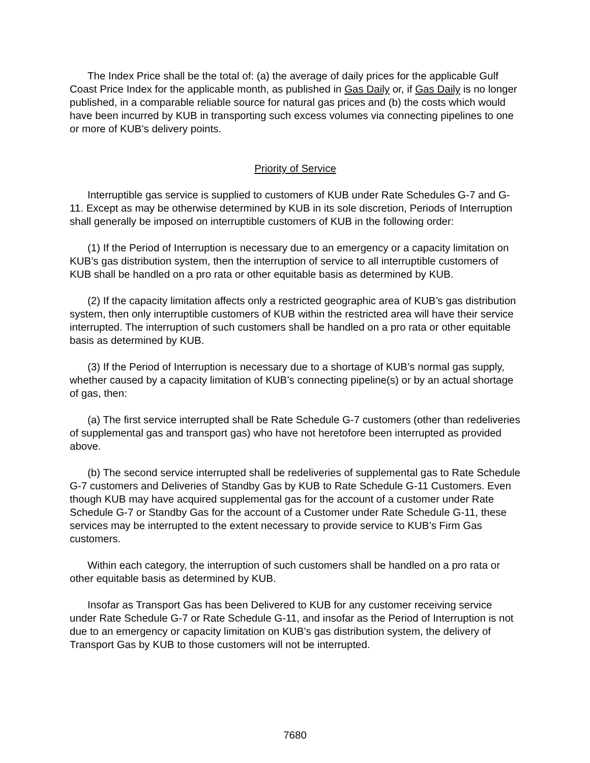The Index Price shall be the total of: (a) the average of daily prices for the applicable Gulf Coast Price Index for the applicable month, as published in Gas Daily or, if Gas Daily is no longer published, in a comparable reliable source for natural gas prices and (b) the costs which would have been incurred by KUB in transporting such excess volumes via connecting pipelines to one or more of KUB’s delivery points.
Priority of Service
Interruptible gas service is supplied to customers of KUB under Rate Schedules G-7 and G-11. Except as may be otherwise determined by KUB in its sole discretion, Periods of Interruption shall generally be imposed on interruptible customers of KUB in the following order:
(1) If the Period of Interruption is necessary due to an emergency or a capacity limitation on KUB’s gas distribution system, then the interruption of service to all interruptible customers of KUB shall be handled on a pro rata or other equitable basis as determined by KUB.
(2) If the capacity limitation affects only a restricted geographic area of KUB’s gas distribution system, then only interruptible customers of KUB within the restricted area will have their service interrupted. The interruption of such customers shall be handled on a pro rata or other equitable basis as determined by KUB.
(3) If the Period of Interruption is necessary due to a shortage of KUB’s normal gas supply, whether caused by a capacity limitation of KUB’s connecting pipeline(s) or by an actual shortage of gas, then:
(a) The first service interrupted shall be Rate Schedule G-7 customers (other than redeliveries of supplemental gas and transport gas) who have not heretofore been interrupted as provided above.
(b) The second service interrupted shall be redeliveries of supplemental gas to Rate Schedule G-7 customers and Deliveries of Standby Gas by KUB to Rate Schedule G-11 Customers. Even though KUB may have acquired supplemental gas for the account of a customer under Rate Schedule G-7 or Standby Gas for the account of a Customer under Rate Schedule G-11, these services may be interrupted to the extent necessary to provide service to KUB’s Firm Gas customers.
Within each category, the interruption of such customers shall be handled on a pro rata or other equitable basis as determined by KUB.
Insofar as Transport Gas has been Delivered to KUB for any customer receiving service under Rate Schedule G-7 or Rate Schedule G-11, and insofar as the Period of Interruption is not due to an emergency or capacity limitation on KUB’s gas distribution system, the delivery of Transport Gas by KUB to those customers will not be interrupted.
7680